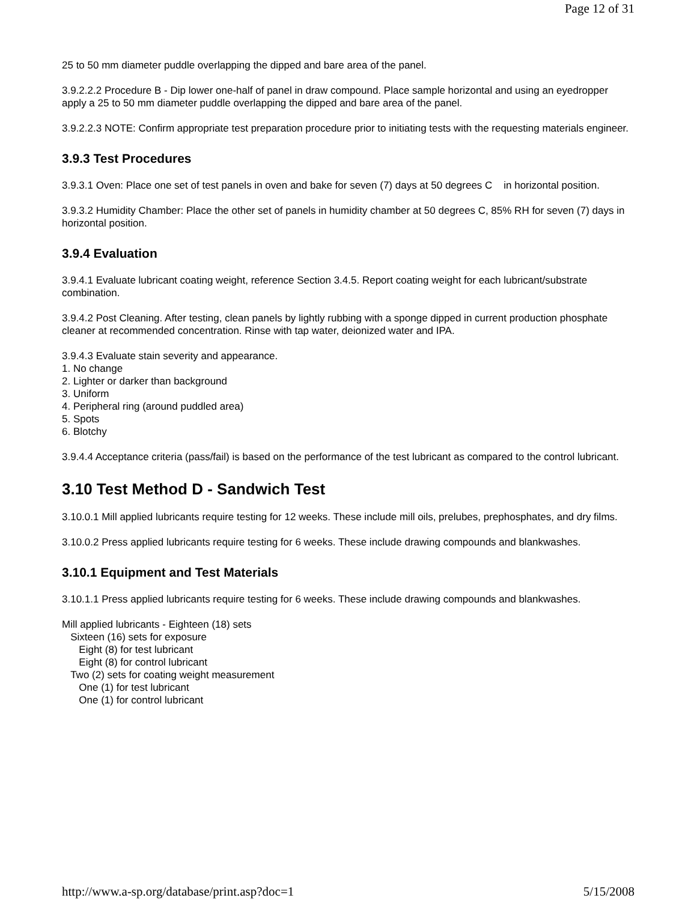Page 12 of 31
25 to 50 mm diameter puddle overlapping the dipped and bare area of the panel.
3.9.2.2.2 Procedure B - Dip lower one-half of panel in draw compound. Place sample horizontal and using an eyedropper apply a 25 to 50 mm diameter puddle overlapping the dipped and bare area of the panel.
3.9.2.2.3 NOTE: Confirm appropriate test preparation procedure prior to initiating tests with the requesting materials engineer.
3.9.3 Test Procedures
3.9.3.1 Oven: Place one set of test panels in oven and bake for seven (7) days at 50 degrees C in horizontal position.
3.9.3.2 Humidity Chamber: Place the other set of panels in humidity chamber at 50 degrees C, 85% RH for seven (7) days in horizontal position.
3.9.4 Evaluation
3.9.4.1 Evaluate lubricant coating weight, reference Section 3.4.5. Report coating weight for each lubricant/substrate combination.
3.9.4.2 Post Cleaning. After testing, clean panels by lightly rubbing with a sponge dipped in current production phosphate cleaner at recommended concentration. Rinse with tap water, deionized water and IPA.
3.9.4.3 Evaluate stain severity and appearance.
1. No change
2. Lighter or darker than background
3. Uniform
4. Peripheral ring (around puddled area)
5. Spots
6. Blotchy
3.9.4.4 Acceptance criteria (pass/fail) is based on the performance of the test lubricant as compared to the control lubricant.
3.10 Test Method D - Sandwich Test
3.10.0.1 Mill applied lubricants require testing for 12 weeks. These include mill oils, prelubes, prephosphates, and dry films.
3.10.0.2 Press applied lubricants require testing for 6 weeks. These include drawing compounds and blankwashes.
3.10.1 Equipment and Test Materials
3.10.1.1 Press applied lubricants require testing for 6 weeks. These include drawing compounds and blankwashes.
Mill applied lubricants - Eighteen (18) sets
Sixteen (16) sets for exposure
Eight (8) for test lubricant
Eight (8) for control lubricant
Two (2) sets for coating weight measurement
One (1) for test lubricant
One (1) for control lubricant
http://www.a-sp.org/database/print.asp?doc=1 5/15/2008